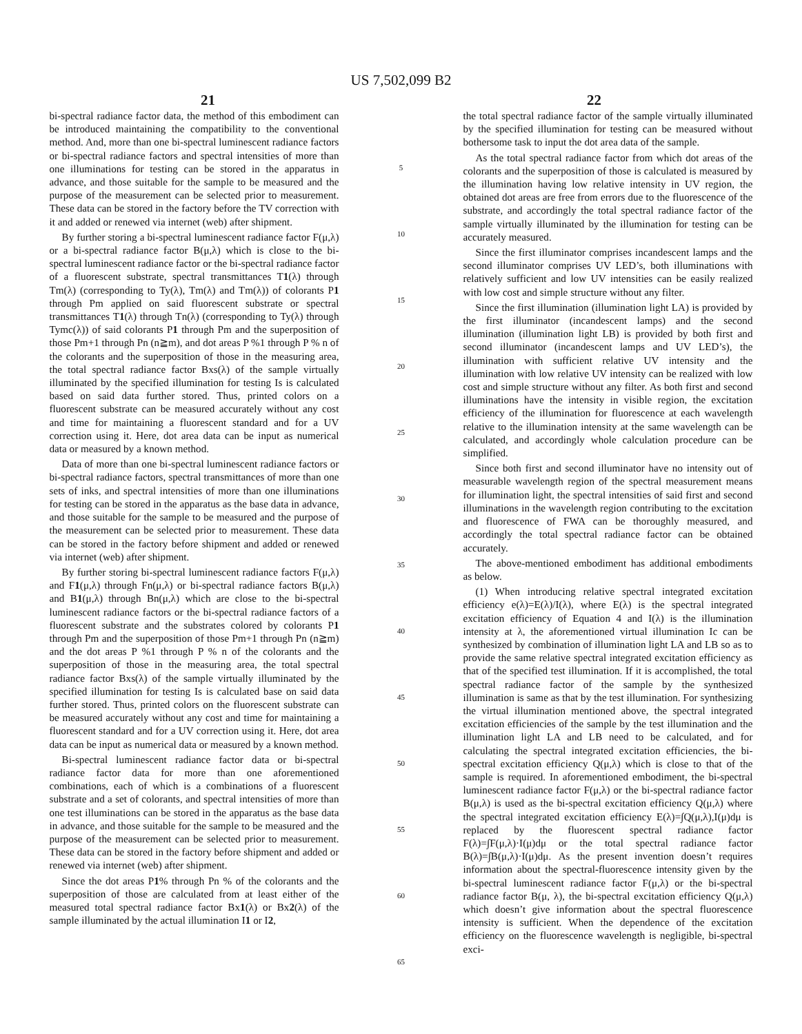US 7,502,099 B2
21 22
bi-spectral radiance factor data, the method of this embodiment can be introduced maintaining the compatibility to the conventional method. And, more than one bi-spectral luminescent radiance factors or bi-spectral radiance factors and spectral intensities of more than one illuminations for testing can be stored in the apparatus in advance, and those suitable for the sample to be measured and the purpose of the measurement can be selected prior to measurement. These data can be stored in the factory before the TV correction with it and added or renewed via internet (web) after shipment.
By further storing a bi-spectral luminescent radiance factor F(μ,λ) or a bi-spectral radiance factor B(μ,λ) which is close to the bi-spectral luminescent radiance factor or the bi-spectral radiance factor of a fluorescent substrate, spectral transmittances T1(λ) through Tm(λ) (corresponding to Ty(λ), Tm(λ) and Tm(λ)) of colorants P1 through Pm applied on said fluorescent substrate or spectral transmittances T1(λ) through Tn(λ) (corresponding to Ty(λ) through Tymc(λ)) of said colorants P1 through Pm and the superposition of those Pm+1 through Pn (n≧m), and dot areas P %1 through P % n of the colorants and the superposition of those in the measuring area, the total spectral radiance factor Bxs(λ) of the sample virtually illuminated by the specified illumination for testing Is is calculated based on said data further stored. Thus, printed colors on a fluorescent substrate can be measured accurately without any cost and time for maintaining a fluorescent standard and for a UV correction using it. Here, dot area data can be input as numerical data or measured by a known method.
Data of more than one bi-spectral luminescent radiance factors or bi-spectral radiance factors, spectral transmittances of more than one sets of inks, and spectral intensities of more than one illuminations for testing can be stored in the apparatus as the base data in advance, and those suitable for the sample to be measured and the purpose of the measurement can be selected prior to measurement. These data can be stored in the factory before shipment and added or renewed via internet (web) after shipment.
By further storing bi-spectral luminescent radiance factors F(μ,λ) and F1(μ,λ) through Fn(μ,λ) or bi-spectral radiance factors B(μ,λ) and B1(μ,λ) through Bn(μ,λ) which are close to the bi-spectral luminescent radiance factors or the bi-spectral radiance factors of a fluorescent substrate and the substrates colored by colorants P1 through Pm and the superposition of those Pm+1 through Pn (n≧m) and the dot areas P %1 through P % n of the colorants and the superposition of those in the measuring area, the total spectral radiance factor Bxs(λ) of the sample virtually illuminated by the specified illumination for testing Is is calculated base on said data further stored. Thus, printed colors on the fluorescent substrate can be measured accurately without any cost and time for maintaining a fluorescent standard and for a UV correction using it. Here, dot area data can be input as numerical data or measured by a known method.
Bi-spectral luminescent radiance factor data or bi-spectral radiance factor data for more than one aforementioned combinations, each of which is a combinations of a fluorescent substrate and a set of colorants, and spectral intensities of more than one test illuminations can be stored in the apparatus as the base data in advance, and those suitable for the sample to be measured and the purpose of the measurement can be selected prior to measurement. These data can be stored in the factory before shipment and added or renewed via internet (web) after shipment.
Since the dot areas P1% through Pn % of the colorants and the superposition of those are calculated from at least either of the measured total spectral radiance factor Bx1(λ) or Bx2(λ) of the sample illuminated by the actual illumination I1 or I2,
5
10
15
20
25
30
35
40
45
50
55
60
65
the total spectral radiance factor of the sample virtually illuminated by the specified illumination for testing can be measured without bothersome task to input the dot area data of the sample.
As the total spectral radiance factor from which dot areas of the colorants and the superposition of those is calculated is measured by the illumination having low relative intensity in UV region, the obtained dot areas are free from errors due to the fluorescence of the substrate, and accordingly the total spectral radiance factor of the sample virtually illuminated by the illumination for testing can be accurately measured.
Since the first illuminator comprises incandescent lamps and the second illuminator comprises UV LED’s, both illuminations with relatively sufficient and low UV intensities can be easily realized with low cost and simple structure without any filter.
Since the first illumination (illumination light LA) is provided by the first illuminator (incandescent lamps) and the second illumination (illumination light LB) is provided by both first and second illuminator (incandescent lamps and UV LED’s), the illumination with sufficient relative UV intensity and the illumination with low relative UV intensity can be realized with low cost and simple structure without any filter. As both first and second illuminations have the intensity in visible region, the excitation efficiency of the illumination for fluorescence at each wavelength relative to the illumination intensity at the same wavelength can be calculated, and accordingly whole calculation procedure can be simplified.
Since both first and second illuminator have no intensity out of measurable wavelength region of the spectral measurement means for illumination light, the spectral intensities of said first and second illuminations in the wavelength region contributing to the excitation and fluorescence of FWA can be thoroughly measured, and accordingly the total spectral radiance factor can be obtained accurately.
The above-mentioned embodiment has additional embodiments as below.
(1) When introducing relative spectral integrated excitation efficiency e(λ)=E(λ)/I(λ), where E(λ) is the spectral integrated excitation efficiency of Equation 4 and I(λ) is the illumination intensity at λ, the aforementioned virtual illumination Ic can be synthesized by combination of illumination light LA and LB so as to provide the same relative spectral integrated excitation efficiency as that of the specified test illumination. If it is accomplished, the total spectral radiance factor of the sample by the synthesized illumination is same as that by the test illumination. For synthesizing the virtual illumination mentioned above, the spectral integrated excitation efficiencies of the sample by the test illumination and the illumination light LA and LB need to be calculated, and for calculating the spectral integrated excitation efficiencies, the bi-spectral excitation efficiency Q(μ,λ) which is close to that of the sample is required. In aforementioned embodiment, the bi-spectral luminescent radiance factor F(μ,λ) or the bi-spectral radiance factor B(μ,λ) is used as the bi-spectral excitation efficiency Q(μ,λ) where the spectral integrated excitation efficiency E(λ)=∫Q(μ,λ),I(μ)dμ is replaced by the fluorescent spectral radiance factor F(λ)=∫F(μ,λ)·I(μ)dμ or the total spectral radiance factor B(λ)=∫B(μ,λ)·I(μ)dμ. As the present invention doesn’t requires information about the spectral-fluorescence intensity given by the bi-spectral luminescent radiance factor F(μ,λ) or the bi-spectral radiance factor B(μ, λ), the bi-spectral excitation efficiency Q(μ,λ) which doesn’t give information about the spectral fluorescence intensity is sufficient. When the dependence of the excitation efficiency on the fluorescence wavelength is negligible, bi-spectral exci-